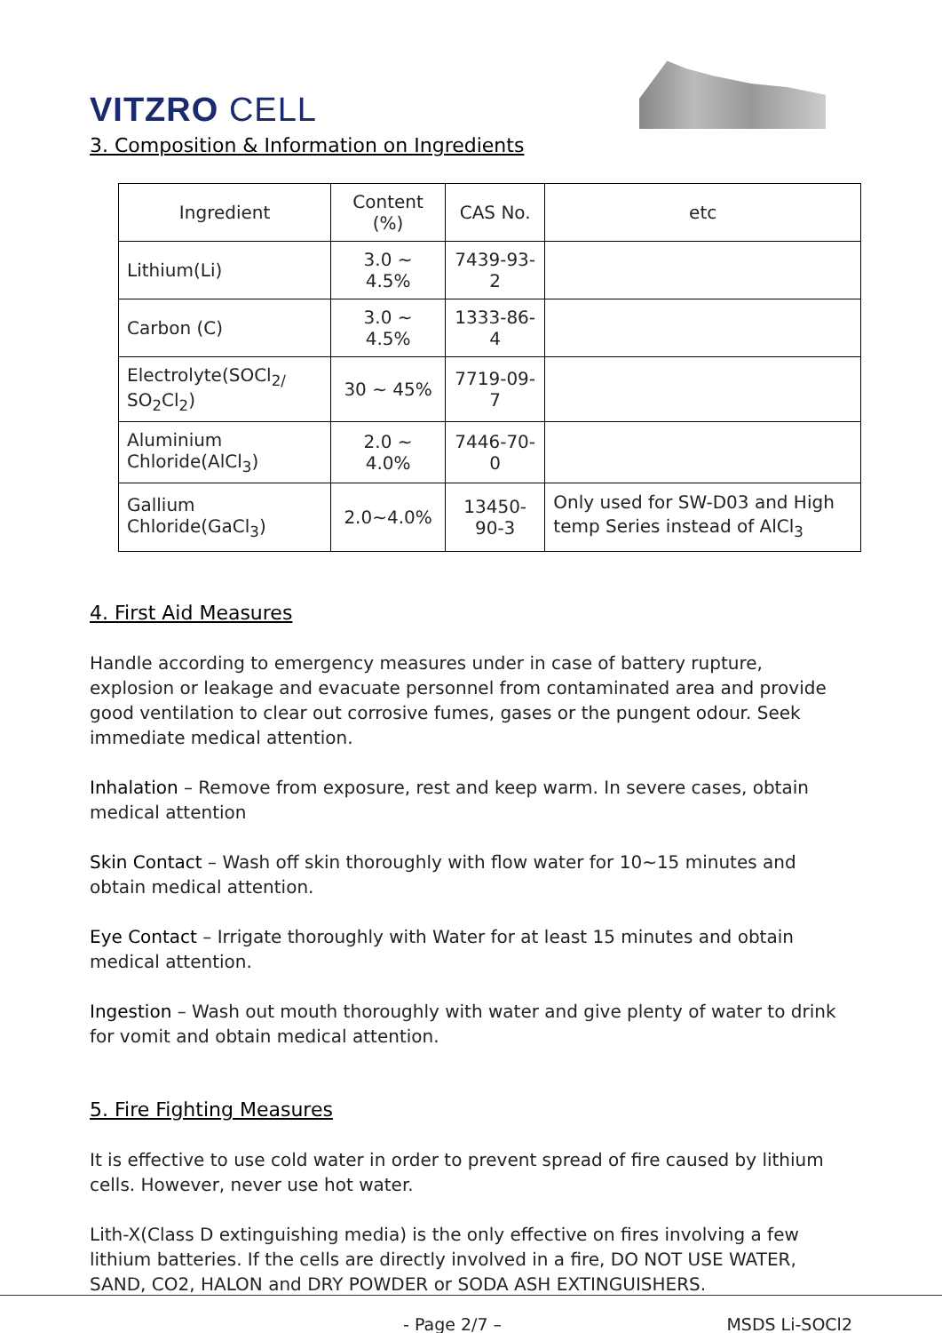VITZRO CELL
3. Composition & Information on Ingredients
| Ingredient | Content (%) | CAS No. | etc |
| --- | --- | --- | --- |
| Lithium(Li) | 3.0 ~ 4.5% | 7439-93-2 | |
| Carbon (C) | 3.0 ~ 4.5% | 1333-86-4 | |
| Electrolyte(SOCl<sub>2/</sub> SO<sub>2</sub>Cl<sub>2</sub>) | 30 ~ 45% | 7719-09-7 | |
| Aluminium Chloride(AlCl<sub>3</sub>) | 2.0 ~ 4.0% | 7446-70-0 | |
| Gallium Chloride(GaCl<sub>3</sub>) | 2.0~4.0% | 13450-90-3 | Only used for SW-D03 and High temp Series instead of AlCl<sub>3</sub> |
4. First Aid Measures
Handle according to emergency measures under in case of battery rupture, explosion or leakage and evacuate personnel from contaminated area and provide good ventilation to clear out corrosive fumes, gases or the pungent odour. Seek immediate medical attention.
Inhalation – Remove from exposure, rest and keep warm. In severe cases, obtain medical attention
Skin Contact – Wash off skin thoroughly with flow water for 10~15 minutes and obtain medical attention.
Eye Contact – Irrigate thoroughly with Water for at least 15 minutes and obtain medical attention.
Ingestion – Wash out mouth thoroughly with water and give plenty of water to drink for vomit and obtain medical attention.
5. Fire Fighting Measures
It is effective to use cold water in order to prevent spread of fire caused by lithium cells. However, never use hot water.
Lith-X(Class D extinguishing media) is the only effective on fires involving a few lithium batteries. If the cells are directly involved in a fire, DO NOT USE WATER, SAND, CO2, HALON and DRY POWDER or SODA ASH EXTINGUISHERS.
- Page 2/7 – MSDS Li-SOCl2